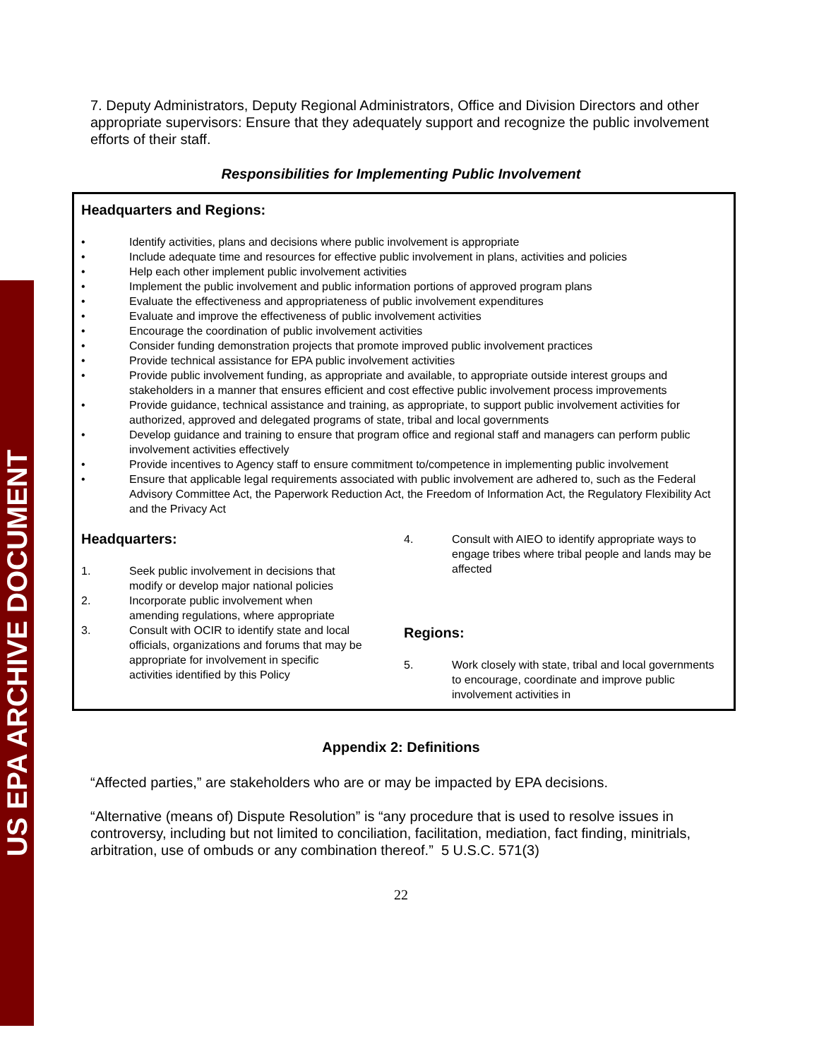US EPA ARCHIVE DOCUMENT
7. Deputy Administrators, Deputy Regional Administrators, Office and Division Directors and other appropriate supervisors: Ensure that they adequately support and recognize the public involvement efforts of their staff.
Responsibilities for Implementing Public Involvement
Headquarters and Regions:
• Identify activities, plans and decisions where public involvement is appropriate
• Include adequate time and resources for effective public involvement in plans, activities and policies
• Help each other implement public involvement activities
• Implement the public involvement and public information portions of approved program plans
• Evaluate the effectiveness and appropriateness of public involvement expenditures
• Evaluate and improve the effectiveness of public involvement activities
• Encourage the coordination of public involvement activities
• Consider funding demonstration projects that promote improved public involvement practices
• Provide technical assistance for EPA public involvement activities
• Provide public involvement funding, as appropriate and available, to appropriate outside interest groups and stakeholders in a manner that ensures efficient and cost effective public involvement process improvements
• Provide guidance, technical assistance and training, as appropriate, to support public involvement activities for authorized, approved and delegated programs of state, tribal and local governments
• Develop guidance and training to ensure that program office and regional staff and managers can perform public involvement activities effectively
• Provide incentives to Agency staff to ensure commitment to/competence in implementing public involvement
• Ensure that applicable legal requirements associated with public involvement are adhered to, such as the Federal Advisory Committee Act, the Paperwork Reduction Act, the Freedom of Information Act, the Regulatory Flexibility Act and the Privacy Act
Headquarters:
1. Seek public involvement in decisions that modify or develop major national policies
2. Incorporate public involvement when amending regulations, where appropriate
3. Consult with OCIR to identify state and local officials, organizations and forums that may be appropriate for involvement in specific activities identified by this Policy
4. Consult with AIEO to identify appropriate ways to engage tribes where tribal people and lands may be affected
Regions:
5. Work closely with state, tribal and local governments to encourage, coordinate and improve public involvement activities in
Appendix 2: Definitions
“Affected parties,” are stakeholders who are or may be impacted by EPA decisions.
“Alternative (means of) Dispute Resolution” is “any procedure that is used to resolve issues in controversy, including but not limited to conciliation, facilitation, mediation, fact finding, minitrials, arbitration, use of ombuds or any combination thereof.” 5 U.S.C. 571(3)
22